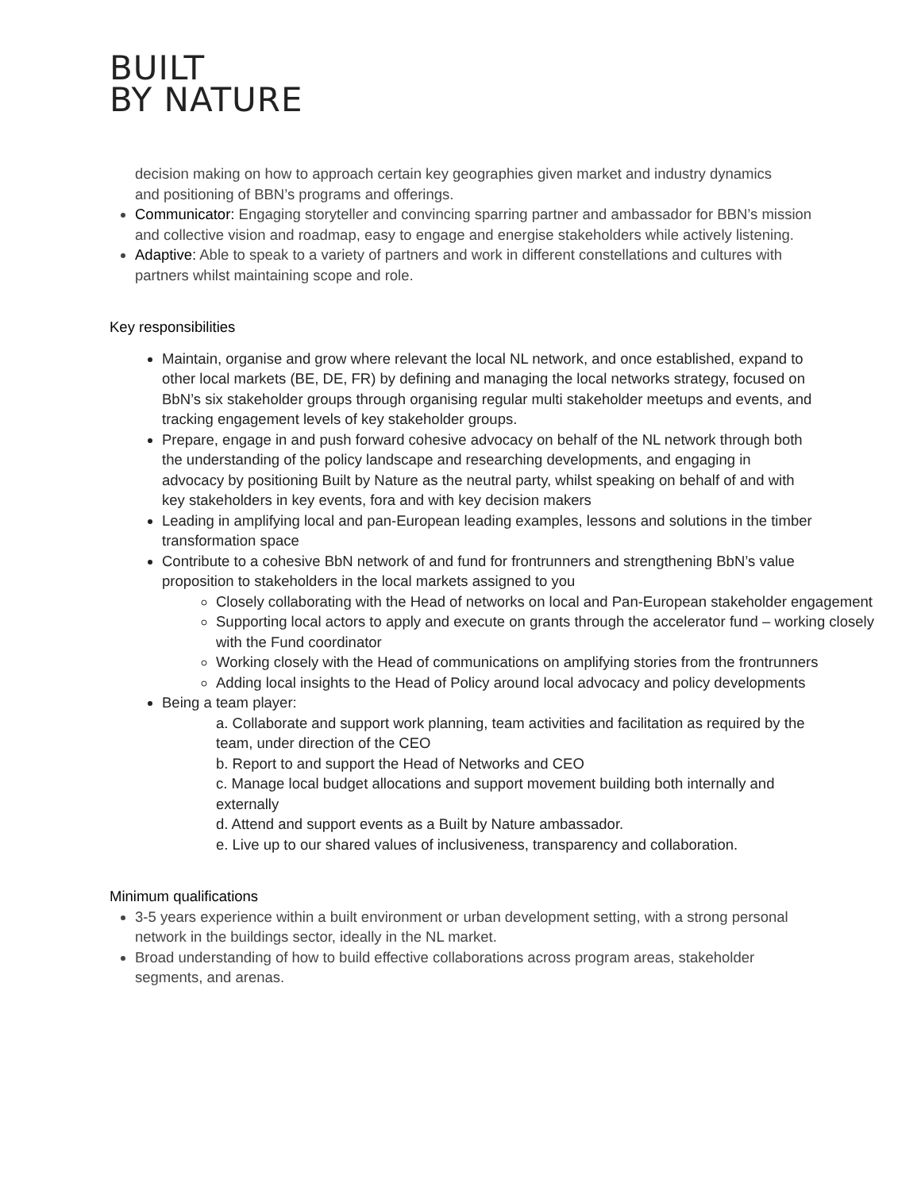BUILT
BY NATURE
decision making on how to approach certain key geographies given market and industry dynamics and positioning of BBN’s programs and offerings.
Communicator: Engaging storyteller and convincing sparring partner and ambassador for BBN’s mission and collective vision and roadmap, easy to engage and energise stakeholders while actively listening.
Adaptive: Able to speak to a variety of partners and work in different constellations and cultures with partners whilst maintaining scope and role.
Key responsibilities
Maintain, organise and grow where relevant the local NL network, and once established, expand to other local markets (BE, DE, FR) by defining and managing the local networks strategy, focused on BbN’s six stakeholder groups through organising regular multi stakeholder meetups and events, and tracking engagement levels of key stakeholder groups.
Prepare, engage in and push forward cohesive advocacy on behalf of the NL network through both the understanding of the policy landscape and researching developments, and engaging in advocacy by positioning Built by Nature as the neutral party, whilst speaking on behalf of and with key stakeholders in key events, fora and with key decision makers
Leading in amplifying local and pan-European leading examples, lessons and solutions in the timber transformation space
Contribute to a cohesive BbN network of and fund for frontrunners and strengthening BbN’s value proposition to stakeholders in the local markets assigned to you
Closely collaborating with the Head of networks on local and Pan-European stakeholder engagement
Supporting local actors to apply and execute on grants through the accelerator fund – working closely with the Fund coordinator
Working closely with the Head of communications on amplifying stories from the frontrunners
Adding local insights to the Head of Policy around local advocacy and policy developments
Being a team player:
a. Collaborate and support work planning, team activities and facilitation as required by the team, under direction of the CEO
b. Report to and support the Head of Networks and CEO
c. Manage local budget allocations and support movement building both internally and externally
d. Attend and support events as a Built by Nature ambassador.
e. Live up to our shared values of inclusiveness, transparency and collaboration.
Minimum qualifications
3-5 years experience within a built environment or urban development setting, with a strong personal network in the buildings sector, ideally in the NL market.
Broad understanding of how to build effective collaborations across program areas, stakeholder segments, and arenas.